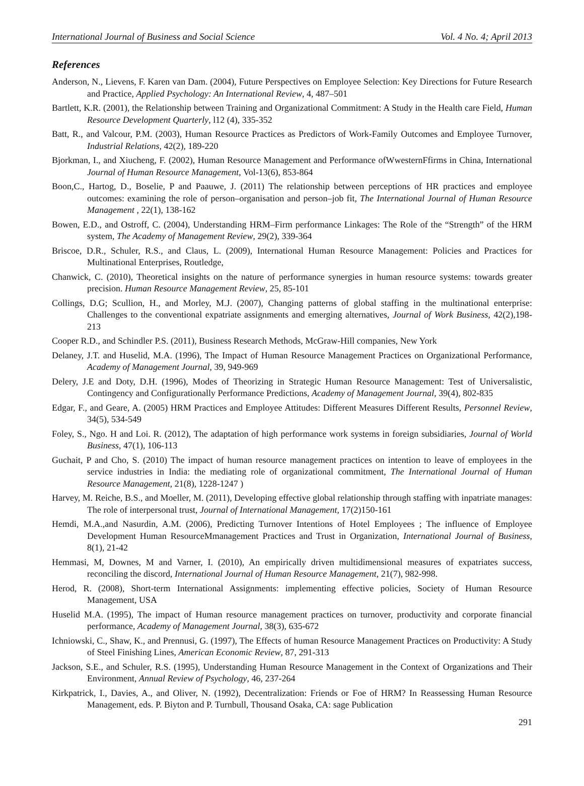International Journal of Business and Social Science Vol. 4 No. 4; April 2013
References
Anderson, N., Lievens, F. Karen van Dam. (2004), Future Perspectives on Employee Selection: Key Directions for Future Research and Practice, Applied Psychology: An International Review, 4, 487–501
Bartlett, K.R. (2001), the Relationship between Training and Organizational Commitment: A Study in the Health care Field, Human Resource Development Quarterly, l12 (4), 335-352
Batt, R., and Valcour, P.M. (2003), Human Resource Practices as Predictors of Work-Family Outcomes and Employee Turnover, Industrial Relations, 42(2), 189-220
Bjorkman, I., and Xiucheng, F. (2002), Human Resource Management and Performance ofWwesternFfirms in China, International Journal of Human Resource Management, Vol-13(6), 853-864
Boon,C., Hartog, D., Boselie, P and Paauwe, J. (2011) The relationship between perceptions of HR practices and employee outcomes: examining the role of person–organisation and person–job fit, The International Journal of Human Resource Management , 22(1), 138-162
Bowen, E.D., and Ostroff, C. (2004), Understanding HRM–Firm performance Linkages: The Role of the “Strength” of the HRM system, The Academy of Management Review, 29(2), 339-364
Briscoe, D.R., Schuler, R.S., and Claus, L. (2009), International Human Resource Management: Policies and Practices for Multinational Enterprises, Routledge,
Chanwick, C. (2010), Theoretical insights on the nature of performance synergies in human resource systems: towards greater precision. Human Resource Management Review, 25, 85-101
Collings, D.G; Scullion, H., and Morley, M.J. (2007), Changing patterns of global staffing in the multinational enterprise: Challenges to the conventional expatriate assignments and emerging alternatives, Journal of Work Business, 42(2),198-213
Cooper R.D., and Schindler P.S. (2011), Business Research Methods, McGraw-Hill companies, New York
Delaney, J.T. and Huselid, M.A. (1996), The Impact of Human Resource Management Practices on Organizational Performance, Academy of Management Journal, 39, 949-969
Delery, J.E and Doty, D.H. (1996), Modes of Theorizing in Strategic Human Resource Management: Test of Universalistic, Contingency and Configurationally Performance Predictions, Academy of Management Journal, 39(4), 802-835
Edgar, F., and Geare, A. (2005) HRM Practices and Employee Attitudes: Different Measures Different Results, Personnel Review, 34(5), 534-549
Foley, S., Ngo. H and Loi. R. (2012), The adaptation of high performance work systems in foreign subsidiaries, Journal of World Business, 47(1), 106-113
Guchait, P and Cho, S. (2010) The impact of human resource management practices on intention to leave of employees in the service industries in India: the mediating role of organizational commitment, The International Journal of Human Resource Management, 21(8), 1228-1247 )
Harvey, M. Reiche, B.S., and Moeller, M. (2011), Developing effective global relationship through staffing with inpatriate manages: The role of interpersonal trust, Journal of International Management, 17(2)150-161
Hemdi, M.A.,and Nasurdin, A.M. (2006), Predicting Turnover Intentions of Hotel Employees ; The influence of Employee Development Human ResourceMmanagement Practices and Trust in Organization, International Journal of Business, 8(1), 21-42
Hemmasi, M, Downes, M and Varner, I. (2010), An empirically driven multidimensional measures of expatriates success, reconciling the discord, International Journal of Human Resource Management, 21(7), 982-998.
Herod, R. (2008), Short-term International Assignments: implementing effective policies, Society of Human Resource Management, USA
Huselid M.A. (1995), The impact of Human resource management practices on turnover, productivity and corporate financial performance, Academy of Management Journal, 38(3), 635-672
Ichniowski, C., Shaw, K., and Prennusi, G. (1997), The Effects of human Resource Management Practices on Productivity: A Study of Steel Finishing Lines, American Economic Review, 87, 291-313
Jackson, S.E., and Schuler, R.S. (1995), Understanding Human Resource Management in the Context of Organizations and Their Environment, Annual Review of Psychology, 46, 237-264
Kirkpatrick, I., Davies, A., and Oliver, N. (1992), Decentralization: Friends or Foe of HRM? In Reassessing Human Resource Management, eds. P. Biyton and P. Turnbull, Thousand Osaka, CA: sage Publication
291